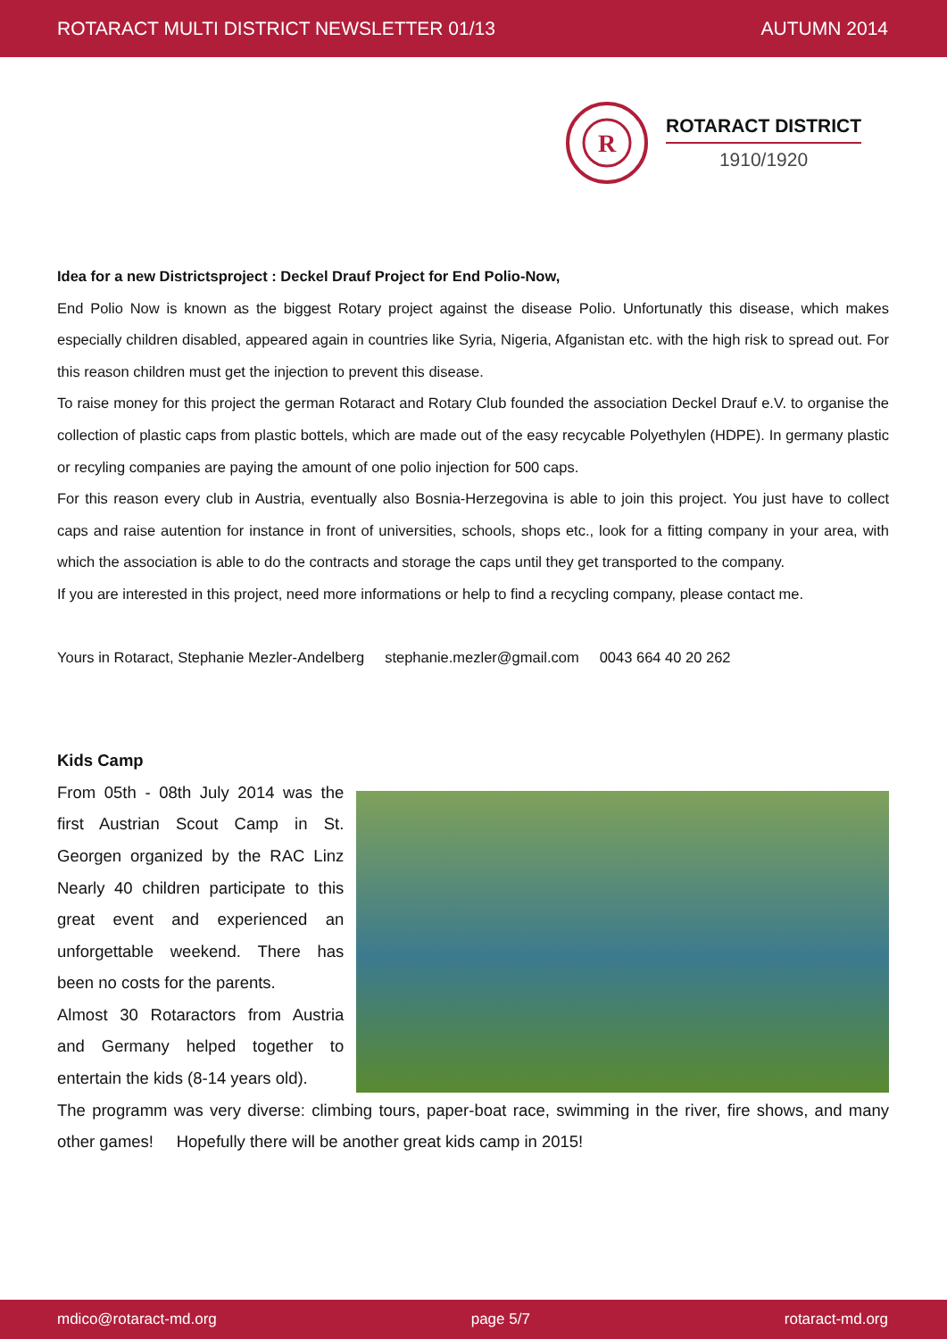ROTARACT MULTI DISTRICT NEWSLETTER 01/13 AUTUMN 2014
R
ROTARACT DISTRICT
1910/1920
Idea for a new Districtsproject : Deckel Drauf Project for End Polio-Now,
End Polio Now is known as the biggest Rotary project against the disease Polio. Unfortunatly this disease, which makes especially children disabled, appeared again in countries like Syria, Nigeria, Afganistan etc. with the high risk to spread out. For this reason children must get the injection to prevent this disease.
To raise money for this project the german Rotaract and Rotary Club founded the association Deckel Drauf e.V. to organise the collection of plastic caps from plastic bottels, which are made out of the easy recycable Polyethylen (HDPE). In germany plastic or recyling companies are paying the amount of one polio injection for 500 caps.
For this reason every club in Austria, eventually also Bosnia-Herzegovina is able to join this project. You just have to collect caps and raise autention for instance in front of universities, schools, shops etc., look for a fitting company in your area, with which the association is able to do the contracts and storage the caps until they get transported to the company.
If you are interested in this project, need more informations or help to find a recycling company, please contact me.
Yours in Rotaract, Stephanie Mezler-Andelberg stephanie.mezler@gmail.com 0043 664 40 20 262
Kids Camp
From 05th - 08th July 2014 was the first Austrian Scout Camp in St. Georgen organized by the RAC Linz Nearly 40 children participate to this great event and experienced an unforgettable weekend. There has been no costs for the parents.
Almost 30 Rotaractors from Austria and Germany helped together to entertain the kids (8-14 years old).
The programm was very diverse: climbing tours, paper-boat race, swimming in the river, fire shows, and many other games! Hopefully there will be another great kids camp in 2015!
mdico@rotaract-md.org page 5/7 rotaract-md.org